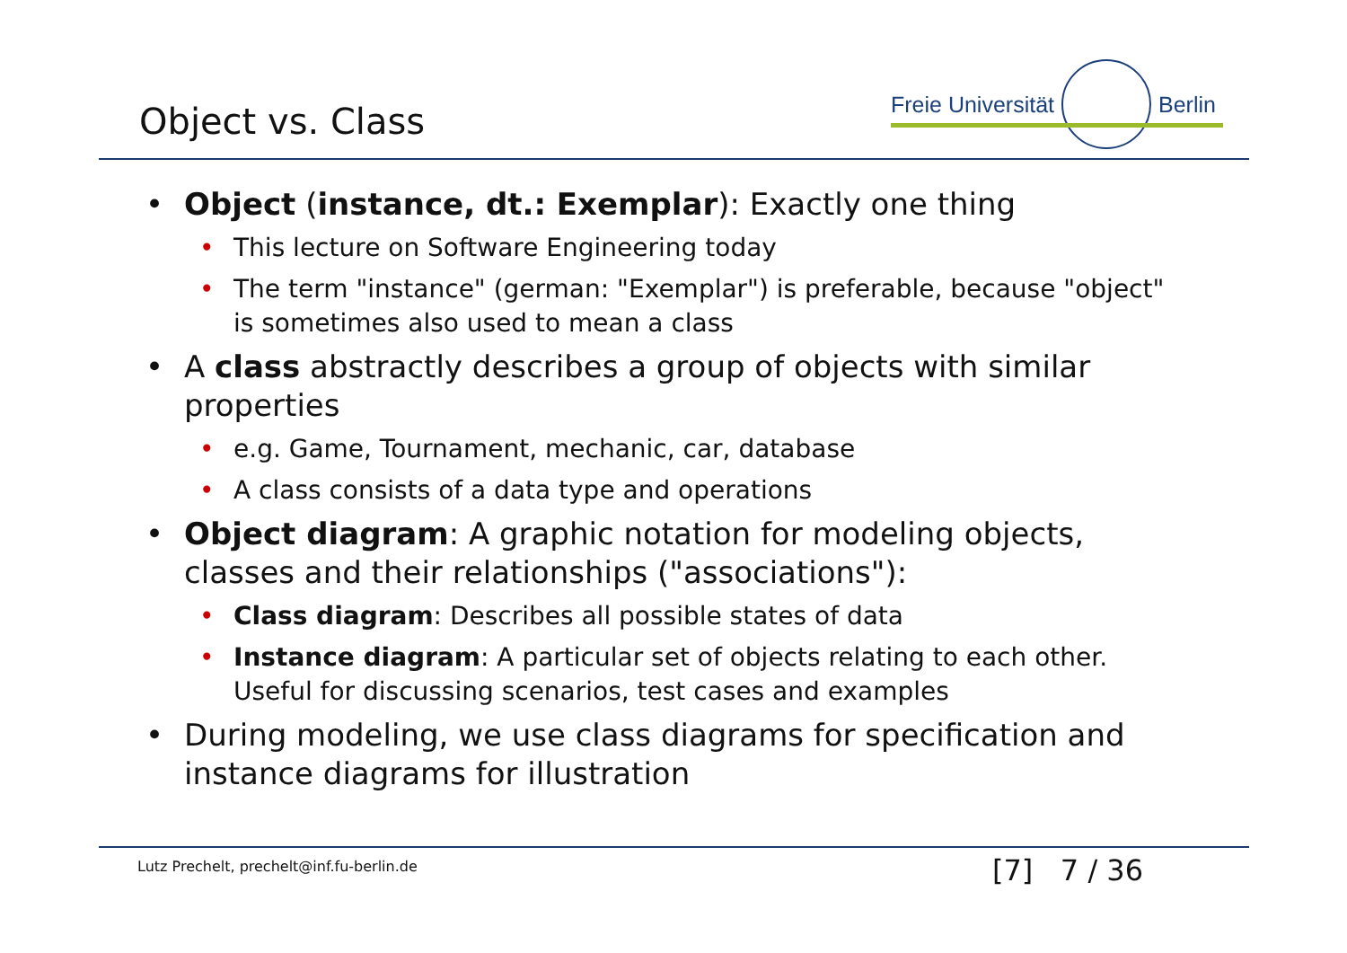Object vs. Class
Freie Universität
Berlin
• Object (instance, dt.: Exemplar): Exactly one thing
• This lecture on Software Engineering today
• The term "instance" (german: "Exemplar") is preferable, because "object" is sometimes also used to mean a class
• A class abstractly describes a group of objects with similar properties
• e.g. Game, Tournament, mechanic, car, database
• A class consists of a data type and operations
• Object diagram: A graphic notation for modeling objects, classes and their relationships ("associations"):
• Class diagram: Describes all possible states of data
• Instance diagram: A particular set of objects relating to each other. Useful for discussing scenarios, test cases and examples
• During modeling, we use class diagrams for specification and instance diagrams for illustration
Lutz Prechelt, prechelt@inf.fu-berlin.de
[7] 7 / 36